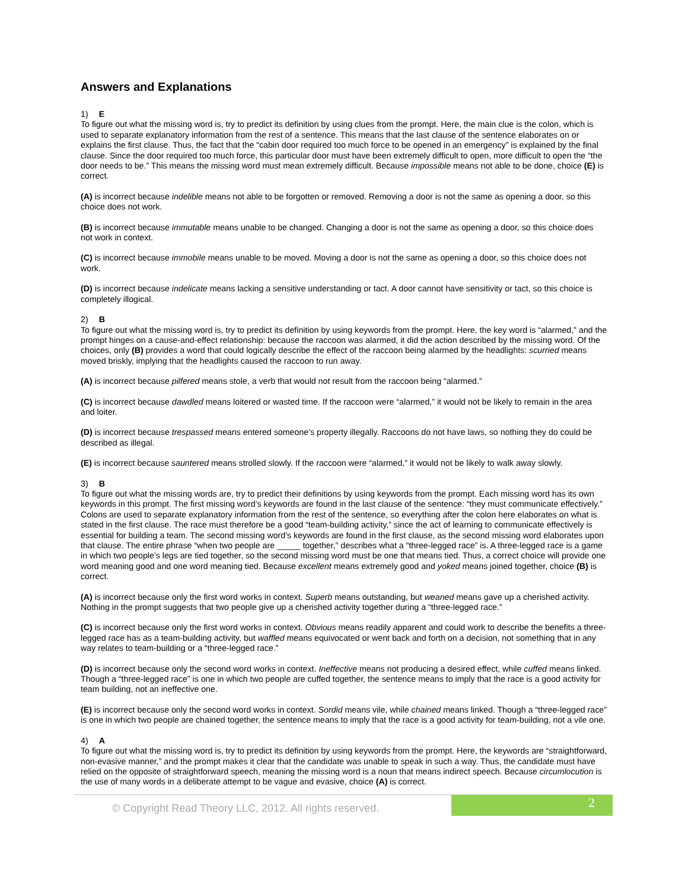Answers and Explanations
1) E
To figure out what the missing word is, try to predict its definition by using clues from the prompt. Here, the main clue is the colon, which is used to separate explanatory information from the rest of a sentence. This means that the last clause of the sentence elaborates on or explains the first clause. Thus, the fact that the “cabin door required too much force to be opened in an emergency” is explained by the final clause. Since the door required too much force, this particular door must have been extremely difficult to open, more difficult to open the “the door needs to be.” This means the missing word must mean extremely difficult. Because impossible means not able to be done, choice (E) is correct.
(A) is incorrect because indelible means not able to be forgotten or removed. Removing a door is not the same as opening a door, so this choice does not work.
(B) is incorrect because immutable means unable to be changed. Changing a door is not the same as opening a door, so this choice does not work in context.
(C) is incorrect because immobile means unable to be moved. Moving a door is not the same as opening a door, so this choice does not work.
(D) is incorrect because indelicate means lacking a sensitive understanding or tact. A door cannot have sensitivity or tact, so this choice is completely illogical.
2) B
To figure out what the missing word is, try to predict its definition by using keywords from the prompt. Here, the key word is “alarmed,” and the prompt hinges on a cause-and-effect relationship: because the raccoon was alarmed, it did the action described by the missing word. Of the choices, only (B) provides a word that could logically describe the effect of the raccoon being alarmed by the headlights: scurried means moved briskly, implying that the headlights caused the raccoon to run away.
(A) is incorrect because pilfered means stole, a verb that would not result from the raccoon being “alarmed.”
(C) is incorrect because dawdled means loitered or wasted time. If the raccoon were “alarmed,” it would not be likely to remain in the area and loiter.
(D) is incorrect because trespassed means entered someone’s property illegally. Raccoons do not have laws, so nothing they do could be described as illegal.
(E) is incorrect because sauntered means strolled slowly. If the raccoon were “alarmed,” it would not be likely to walk away slowly.
3) B
To figure out what the missing words are, try to predict their definitions by using keywords from the prompt. Each missing word has its own keywords in this prompt. The first missing word’s keywords are found in the last clause of the sentence: “they must communicate effectively.” Colons are used to separate explanatory information from the rest of the sentence, so everything after the colon here elaborates on what is stated in the first clause. The race must therefore be a good “team-building activity,” since the act of learning to communicate effectively is essential for building a team. The second missing word’s keywords are found in the first clause, as the second missing word elaborates upon that clause. The entire phrase “when two people are _____ together,” describes what a “three-legged race” is. A three-legged race is a game in which two people’s legs are tied together, so the second missing word must be one that means tied. Thus, a correct choice will provide one word meaning good and one word meaning tied. Because excellent means extremely good and yoked means joined together, choice (B) is correct.
(A) is incorrect because only the first word works in context. Superb means outstanding, but weaned means gave up a cherished activity. Nothing in the prompt suggests that two people give up a cherished activity together during a “three-legged race.”
(C) is incorrect because only the first word works in context. Obvious means readily apparent and could work to describe the benefits a three-legged race has as a team-building activity, but waffled means equivocated or went back and forth on a decision, not something that in any way relates to team-building or a “three-legged race.”
(D) is incorrect because only the second word works in context. Ineffective means not producing a desired effect, while cuffed means linked. Though a “three-legged race” is one in which two people are cuffed together, the sentence means to imply that the race is a good activity for team building, not an ineffective one.
(E) is incorrect because only the second word works in context. Sordid means vile, while chained means linked. Though a “three-legged race” is one in which two people are chained together, the sentence means to imply that the race is a good activity for team-building, not a vile one.
4) A
To figure out what the missing word is, try to predict its definition by using keywords from the prompt. Here, the keywords are “straightforward, non-evasive manner,” and the prompt makes it clear that the candidate was unable to speak in such a way. Thus, the candidate must have relied on the opposite of straightforward speech, meaning the missing word is a noun that means indirect speech. Because circumlocution is the use of many words in a deliberate attempt to be vague and evasive, choice (A) is correct.
© Copyright Read Theory LLC, 2012. All rights reserved.
2